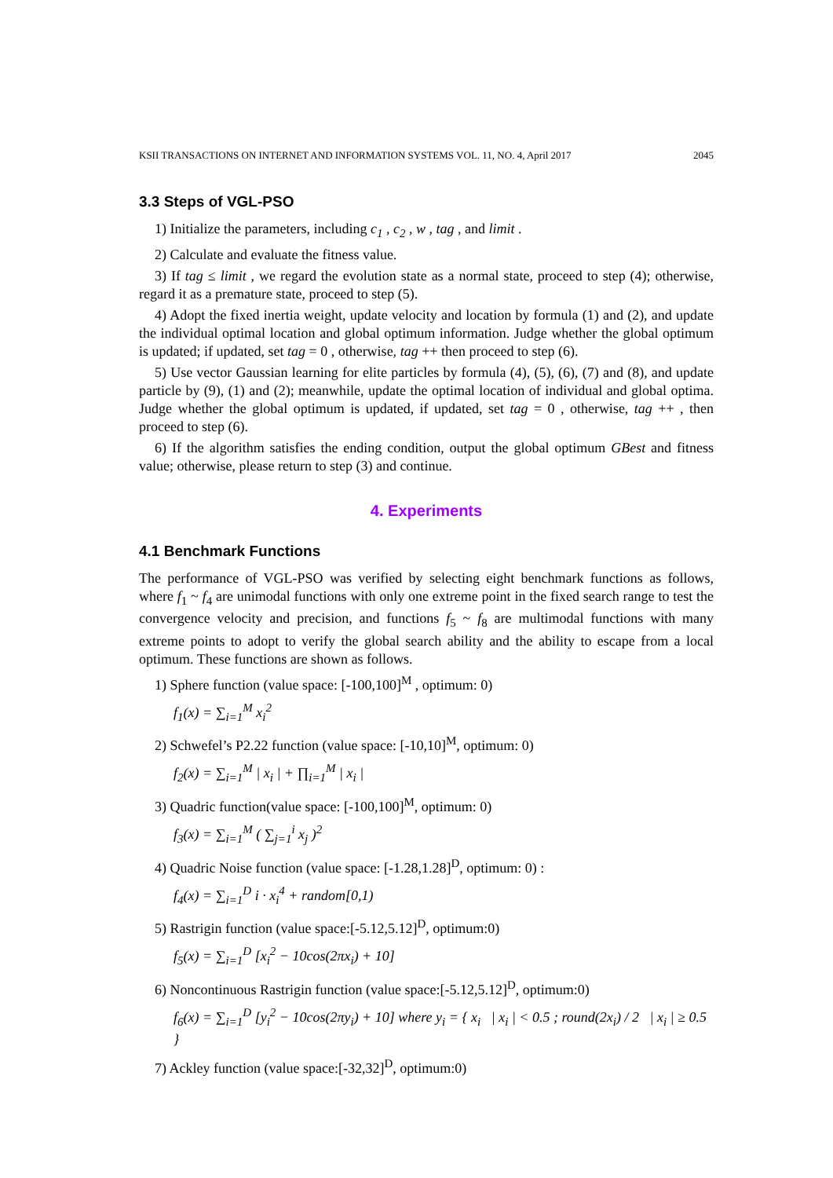KSII TRANSACTIONS ON INTERNET AND INFORMATION SYSTEMS VOL. 11, NO. 4, April 2017 2045
3.3 Steps of VGL-PSO
1) Initialize the parameters, including c<sub>1</sub> , c<sub>2</sub> , w , tag , and limit .
2) Calculate and evaluate the fitness value.
3) If tag ≤ limit , we regard the evolution state as a normal state, proceed to step (4); otherwise, regard it as a premature state, proceed to step (5).
4) Adopt the fixed inertia weight, update velocity and location by formula (1) and (2), and update the individual optimal location and global optimum information. Judge whether the global optimum is updated; if updated, set tag = 0 , otherwise, tag ++ then proceed to step (6).
5) Use vector Gaussian learning for elite particles by formula (4), (5), (6), (7) and (8), and update particle by (9), (1) and (2); meanwhile, update the optimal location of individual and global optima. Judge whether the global optimum is updated, if updated, set tag = 0 , otherwise, tag ++ , then proceed to step (6).
6) If the algorithm satisfies the ending condition, output the global optimum GBest and fitness value; otherwise, please return to step (3) and continue.
4. Experiments
4.1 Benchmark Functions
The performance of VGL-PSO was verified by selecting eight benchmark functions as follows, where f<sub>1</sub> ~ f<sub>4</sub> are unimodal functions with only one extreme point in the fixed search range to test the convergence velocity and precision, and functions f<sub>5</sub> ~ f<sub>8</sub> are multimodal functions with many extreme points to adopt to verify the global search ability and the ability to escape from a local optimum. These functions are shown as follows.
1) Sphere function (value space: [-100,100]<sup>M</sup> , optimum: 0)
f<sub>1</sub>(x) = ∑<sub>i=1</sub><sup>M</sup> x<sub>i</sub><sup>2</sup>
2) Schwefel’s P2.22 function (value space: [-10,10]<sup>M</sup>, optimum: 0)
f<sub>2</sub>(x) = ∑<sub>i=1</sub><sup>M</sup> | x<sub>i</sub> | + ∏<sub>i=1</sub><sup>M</sup> | x<sub>i</sub> |
3) Quadric function(value space: [-100,100]<sup>M</sup>, optimum: 0)
f<sub>3</sub>(x) = ∑<sub>i=1</sub><sup>M</sup> ( ∑<sub>j=1</sub><sup>i</sup> x<sub>j</sub> )<sup>2</sup>
4) Quadric Noise function (value space: [-1.28,1.28]<sup>D</sup>, optimum: 0) :
f<sub>4</sub>(x) = ∑<sub>i=1</sub><sup>D</sup> i · x<sub>i</sub><sup>4</sup> + random[0,1)
5) Rastrigin function (value space:[-5.12,5.12]<sup>D</sup>, optimum:0)
f<sub>5</sub>(x) = ∑<sub>i=1</sub><sup>D</sup> [x<sub>i</sub><sup>2</sup> − 10cos(2πx<sub>i</sub>) + 10]
6) Noncontinuous Rastrigin function (value space:[-5.12,5.12]<sup>D</sup>, optimum:0)
f<sub>6</sub>(x) = ∑<sub>i=1</sub><sup>D</sup> [y<sub>i</sub><sup>2</sup> − 10cos(2πy<sub>i</sub>) + 10] where y<sub>i</sub> = { x<sub>i</sub> | x<sub>i</sub> | < 0.5 ; round(2x<sub>i</sub>) / 2 | x<sub>i</sub> | ≥ 0.5 }
7) Ackley function (value space:[-32,32]<sup>D</sup>, optimum:0)